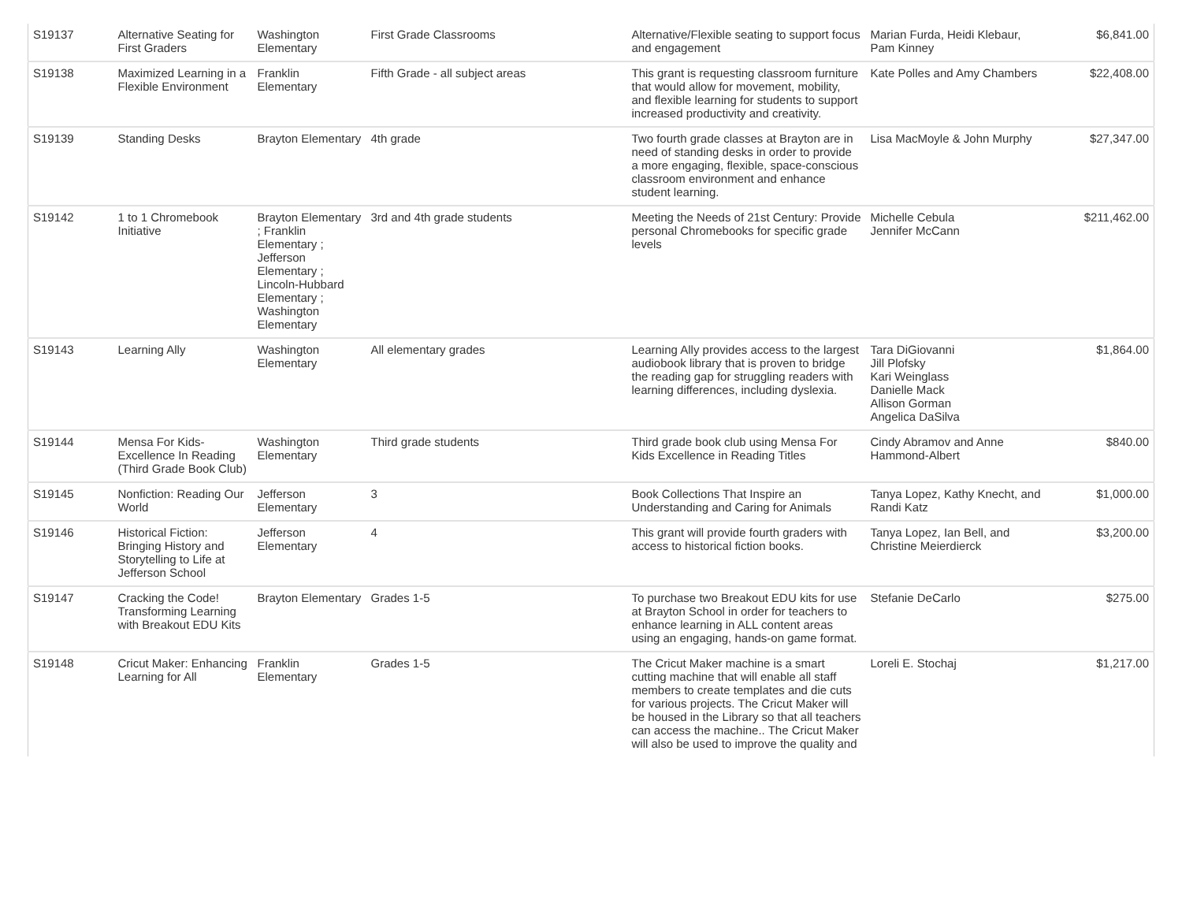| S19137 | Alternative Seating for First Graders | Washington Elementary | First Grade Classrooms | Alternative/Flexible seating to support focus and engagement | Marian Furda, Heidi Klebaur, Pam Kinney | $6,841.00 |
| S19138 | Maximized Learning in a Flexible Environment | Franklin Elementary | Fifth Grade - all subject areas | This grant is requesting classroom furniture that would allow for movement, mobility, and flexible learning for students to support increased productivity and creativity. | Kate Polles and Amy Chambers | $22,408.00 |
| S19139 | Standing Desks | Brayton Elementary | 4th grade | Two fourth grade classes at Brayton are in need of standing desks in order to provide a more engaging, flexible, space-conscious classroom environment and enhance student learning. | Lisa MacMoyle & John Murphy | $27,347.00 |
| S19142 | 1 to 1 Chromebook Initiative | Brayton Elementary ; Franklin Elementary ; Jefferson Elementary ; Lincoln-Hubbard Elementary ; Washington Elementary | 3rd and 4th grade students | Meeting the Needs of 21st Century: Provide personal Chromebooks for specific grade levels | Michelle Cebula Jennifer McCann | $211,462.00 |
| S19143 | Learning Ally | Washington Elementary | All elementary grades | Learning Ally provides access to the largest audiobook library that is proven to bridge the reading gap for struggling readers with learning differences, including dyslexia. | Tara DiGiovanni Jill Plofsky Kari Weinglass Danielle Mack Allison Gorman Angelica DaSilva | $1,864.00 |
| S19144 | Mensa For Kids- Excellence In Reading (Third Grade Book Club) | Washington Elementary | Third grade students | Third grade book club using Mensa For Kids Excellence in Reading Titles | Cindy Abramov and Anne Hammond-Albert | $840.00 |
| S19145 | Nonfiction: Reading Our World | Jefferson Elementary | 3 | Book Collections That Inspire an Understanding and Caring for Animals | Tanya Lopez, Kathy Knecht, and Randi Katz | $1,000.00 |
| S19146 | Historical Fiction: Bringing History and Storytelling to Life at Jefferson School | Jefferson Elementary | 4 | This grant will provide fourth graders with access to historical fiction books. | Tanya Lopez, Ian Bell, and Christine Meierdierck | $3,200.00 |
| S19147 | Cracking the Code! Transforming Learning with Breakout EDU Kits | Brayton Elementary | Grades 1-5 | To purchase two Breakout EDU kits for use at Brayton School in order for teachers to enhance learning in ALL content areas using an engaging, hands-on game format. | Stefanie DeCarlo | $275.00 |
| S19148 | Cricut Maker: Enhancing Learning for All | Franklin Elementary | Grades 1-5 | The Cricut Maker machine is a smart cutting machine that will enable all staff members to create templates and die cuts for various projects. The Cricut Maker will be housed in the Library so that all teachers can access the machine.. The Cricut Maker will also be used to improve the quality and | Loreli E. Stochaj | $1,217.00 |